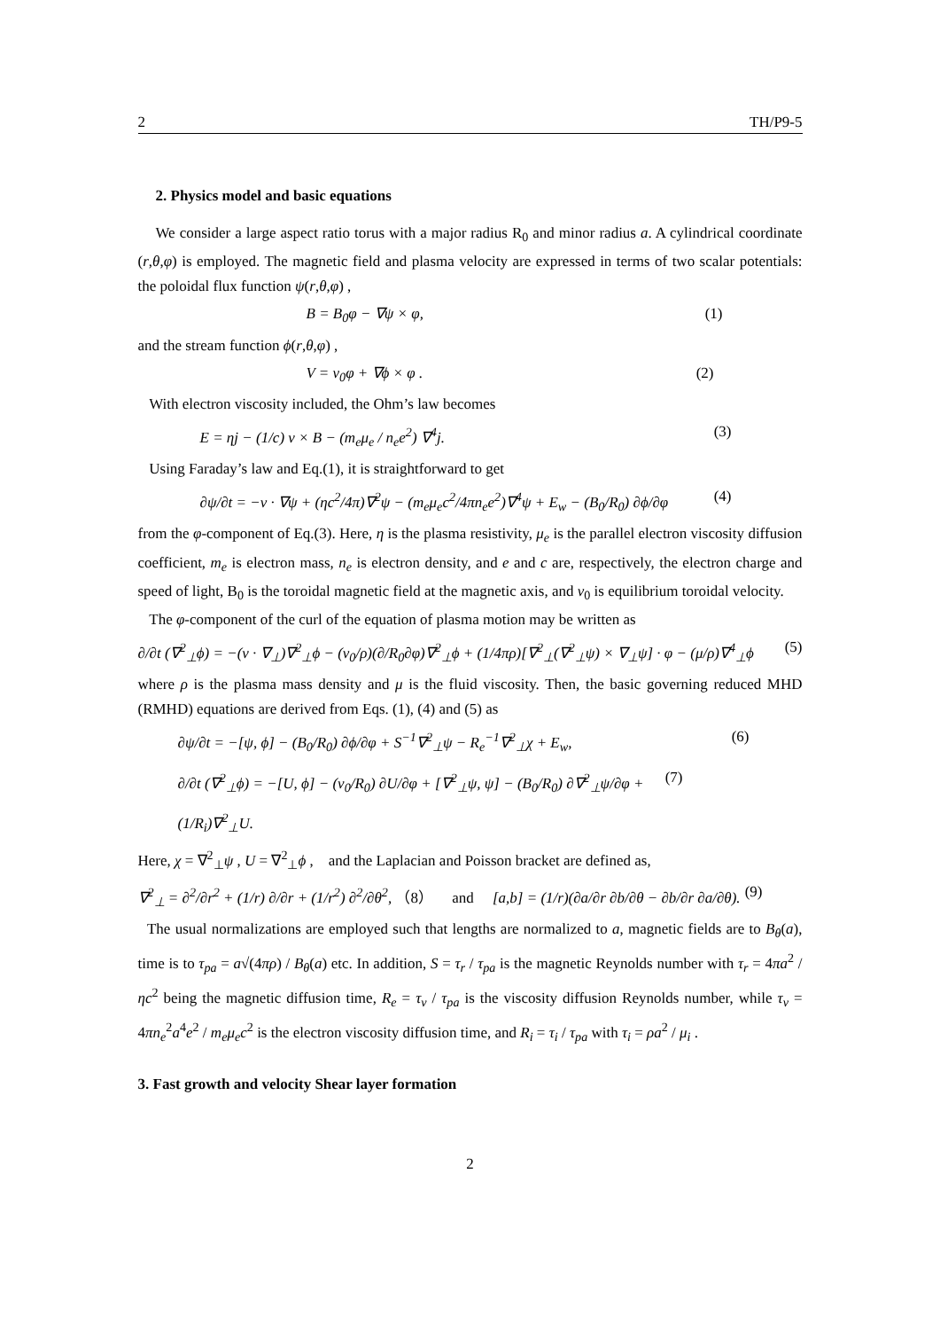2 TH/P9-5
2. Physics model and basic equations
We consider a large aspect ratio torus with a major radius R<sub>0</sub> and minor radius a. A cylindrical coordinate (r,θ,φ) is employed. The magnetic field and plasma velocity are expressed in terms of two scalar potentials: the poloidal flux function ψ(r,θ,φ) ,
B = B<sub>0</sub>φ − ∇ψ × φ, (1)
and the stream function ϕ(r,θ,φ) ,
V = v<sub>0</sub>φ + ∇ϕ × φ . (2)
With electron viscosity included, the Ohm’s law becomes
E = ηj − (1/c) v × B − (m<sub>e</sub>μ<sub>e</sub> / n<sub>e</sub>e<sup>2</sup>) ∇<sup>4</sup>j. (3)
Using Faraday’s law and Eq.(1), it is straightforward to get
∂ψ/∂t = −v · ∇ψ + (ηc<sup>2</sup>/4π)∇<sup>2</sup>ψ − (m<sub>e</sub>μ<sub>e</sub>c<sup>2</sup>/4πn<sub>e</sub>e<sup>2</sup>)∇<sup>4</sup>ψ + E<sub>w</sub> − (B<sub>0</sub>/R<sub>0</sub>) ∂ϕ/∂φ (4)
from the φ-component of Eq.(3). Here, η is the plasma resistivity, μ<sub>e</sub> is the parallel electron viscosity diffusion coefficient, m<sub>e</sub> is electron mass, n<sub>e</sub> is electron density, and e and c are, respectively, the electron charge and speed of light, B<sub>0</sub> is the toroidal magnetic field at the magnetic axis, and v<sub>0</sub> is equilibrium toroidal velocity.
The φ-component of the curl of the equation of plasma motion may be written as
∂/∂t (∇<sup>2</sup><sub>⊥</sub>ϕ) = −(v · ∇<sub>⊥</sub>)∇<sup>2</sup><sub>⊥</sub>ϕ − (v<sub>0</sub>/ρ)(∂/R<sub>0</sub>∂φ)∇<sup>2</sup><sub>⊥</sub>ϕ + (1/4πρ)[∇<sup>2</sup><sub>⊥</sub>(∇<sup>2</sup><sub>⊥</sub>ψ) × ∇<sub>⊥</sub>ψ] · φ − (μ/ρ)∇<sup>4</sup><sub>⊥</sub>ϕ (5)
where ρ is the plasma mass density and μ is the fluid viscosity. Then, the basic governing reduced MHD (RMHD) equations are derived from Eqs. (1), (4) and (5) as
∂ψ/∂t = −[ψ, ϕ] − (B<sub>0</sub>/R<sub>0</sub>) ∂ϕ/∂φ + S<sup>−1</sup>∇<sup>2</sup><sub>⊥</sub>ψ − R<sub>e</sub><sup>−1</sup>∇<sup>2</sup><sub>⊥</sub>χ + E<sub>w</sub>, (6)
∂/∂t (∇<sup>2</sup><sub>⊥</sub>ϕ) = −[U, ϕ] − (v<sub>0</sub>/R<sub>0</sub>) ∂U/∂φ + [∇<sup>2</sup><sub>⊥</sub>ψ, ψ] − (B<sub>0</sub>/R<sub>0</sub>) ∂∇<sup>2</sup><sub>⊥</sub>ψ/∂φ + (1/R<sub>i</sub>)∇<sup>2</sup><sub>⊥</sub>U. (7)
Here, χ = ∇<sup>2</sup><sub>⊥</sub>ψ , U = ∇<sup>2</sup><sub>⊥</sub>ϕ , and the Laplacian and Poisson bracket are defined as,
∇<sup>2</sup><sub>⊥</sub> = ∂<sup>2</sup>/∂r<sup>2</sup> + (1/r) ∂/∂r + (1/r<sup>2</sup>) ∂<sup>2</sup>/∂θ<sup>2</sup>, （8） and [a,b] = (1/r)(∂a/∂r ∂b/∂θ − ∂b/∂r ∂a/∂θ). (9)
The usual normalizations are employed such that lengths are normalized to a, magnetic fields are to B<sub>θ</sub>(a), time is to τ<sub>pa</sub> = a√(4πρ) / B<sub>θ</sub>(a) etc. In addition, S = τ<sub>r</sub> / τ<sub>pa</sub> is the magnetic Reynolds number with τ<sub>r</sub> = 4πa<sup>2</sup> / ηc<sup>2</sup> being the magnetic diffusion time, R<sub>e</sub> = τ<sub>v</sub> / τ<sub>pa</sub> is the viscosity diffusion Reynolds number, while τ<sub>v</sub> = 4πn<sub>e</sub><sup>2</sup>a<sup>4</sup>e<sup>2</sup> / m<sub>e</sub>μ<sub>e</sub>c<sup>2</sup> is the electron viscosity diffusion time, and R<sub>i</sub> = τ<sub>i</sub> / τ<sub>pa</sub> with τ<sub>i</sub> = ρa<sup>2</sup> / μ<sub>i</sub> .
3. Fast growth and velocity Shear layer formation
2